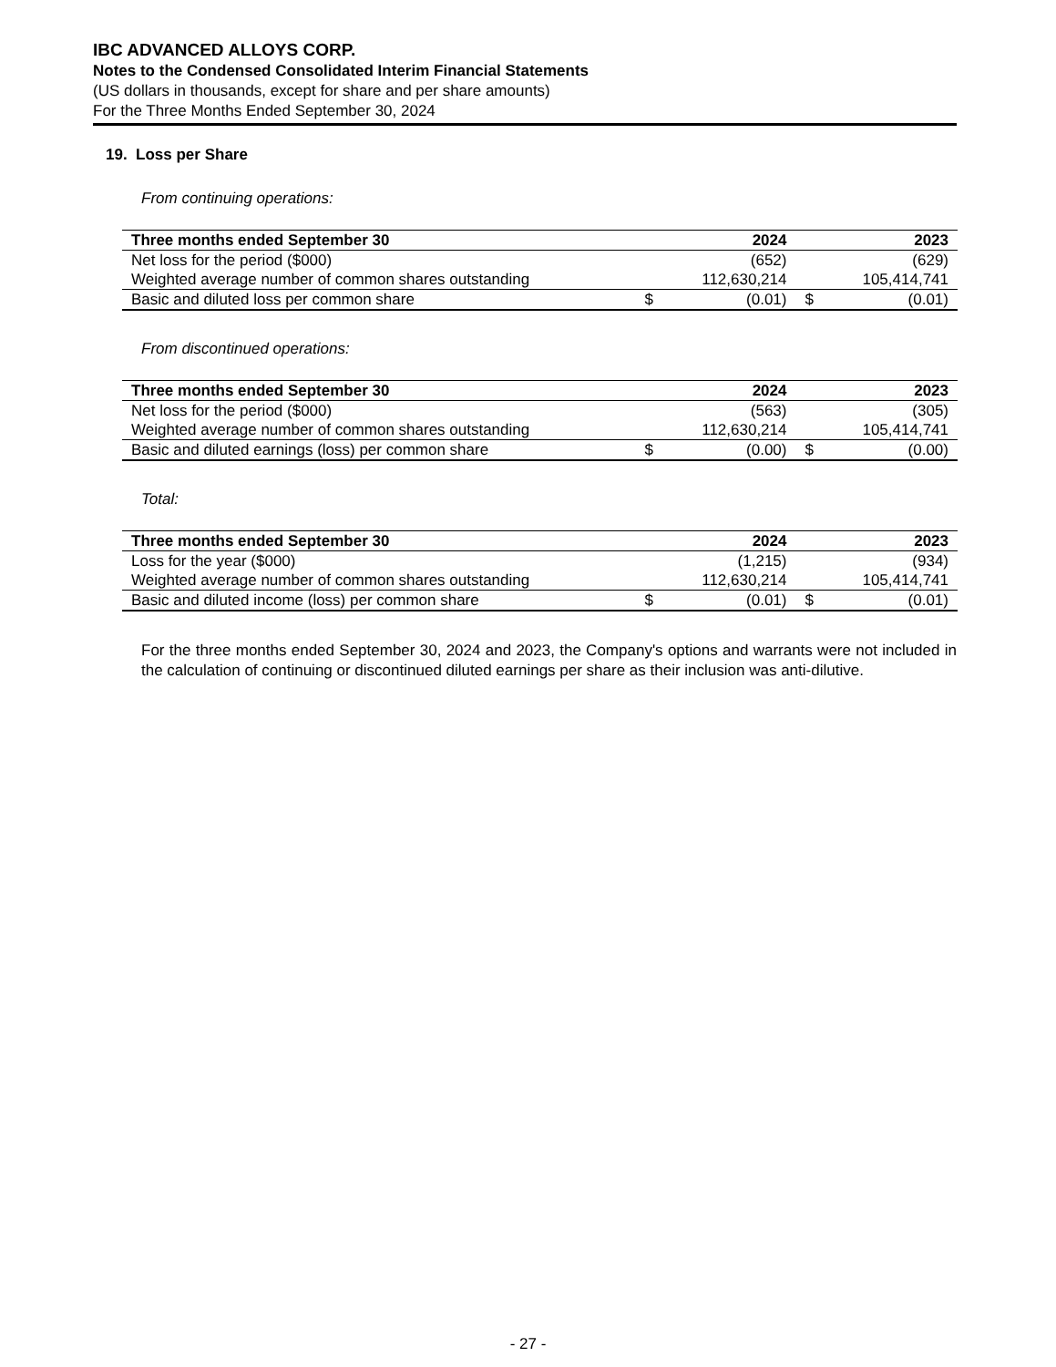IBC ADVANCED ALLOYS CORP.
Notes to the Condensed Consolidated Interim Financial Statements
(US dollars in thousands, except for share and per share amounts)
For the Three Months Ended September 30, 2024
19. Loss per Share
From continuing operations:
| Three months ended September 30 | | 2024 | | 2023 |
| --- | --- | --- | --- | --- |
| Net loss for the period ($000) | | (652) | | (629) |
| Weighted average number of common shares outstanding | | 112,630,214 | | 105,414,741 |
| Basic and diluted loss per common share | $ | (0.01) | $ | (0.01) |
From discontinued operations:
| Three months ended September 30 | | 2024 | | 2023 |
| --- | --- | --- | --- | --- |
| Net loss for the period ($000) | | (563) | | (305) |
| Weighted average number of common shares outstanding | | 112,630,214 | | 105,414,741 |
| Basic and diluted earnings (loss) per common share | $ | (0.00) | $ | (0.00) |
Total:
| Three months ended September 30 | | 2024 | | 2023 |
| --- | --- | --- | --- | --- |
| Loss for the year ($000) | | (1,215) | | (934) |
| Weighted average number of common shares outstanding | | 112,630,214 | | 105,414,741 |
| Basic and diluted income (loss) per common share | $ | (0.01) | $ | (0.01) |
For the three months ended September 30, 2024 and 2023, the Company's options and warrants were not included in the calculation of continuing or discontinued diluted earnings per share as their inclusion was anti-dilutive.
- 27 -